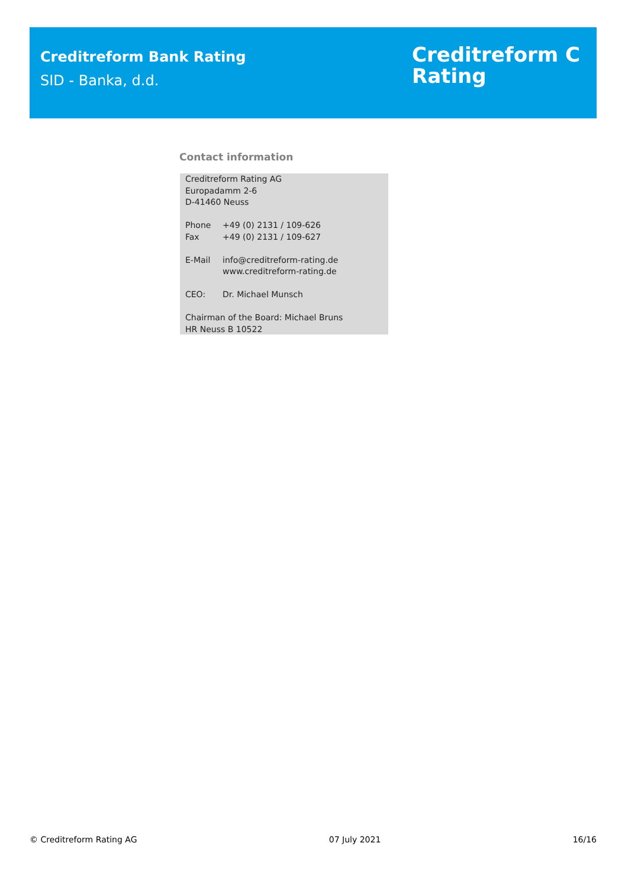Creditreform Bank Rating
SID - Banka, d.d.
Creditreform C
Rating
Contact information
Creditreform Rating AG
Europadamm 2-6
D-41460 Neuss
Phone +49 (0) 2131 / 109-626
Fax +49 (0) 2131 / 109-627
E-Mail info@creditreform-rating.de
www.creditreform-rating.de
CEO: Dr. Michael Munsch
Chairman of the Board: Michael Bruns
HR Neuss B 10522
© Creditreform Rating AG 07 July 2021 16/16